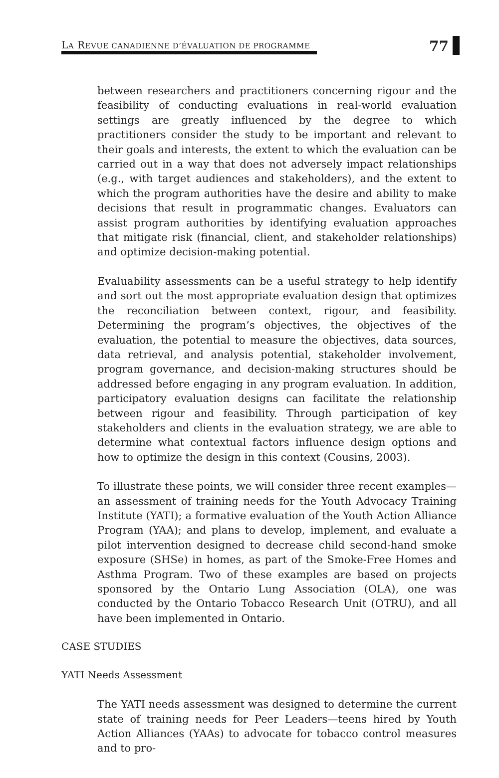LA REVUE CANADIENNE D’ÉVALUATION DE PROGRAMME
77
between researchers and practitioners concerning rigour and the feasibility of conducting evaluations in real-world evaluation settings are greatly influenced by the degree to which practitioners consider the study to be important and relevant to their goals and interests, the extent to which the evaluation can be carried out in a way that does not adversely impact relationships (e.g., with target audiences and stakeholders), and the extent to which the program authorities have the desire and ability to make decisions that result in programmatic changes. Evaluators can assist program authorities by identifying evaluation approaches that mitigate risk (financial, client, and stakeholder relationships) and optimize decision-making potential.
Evaluability assessments can be a useful strategy to help identify and sort out the most appropriate evaluation design that optimizes the reconciliation between context, rigour, and feasibility. Determining the program’s objectives, the objectives of the evaluation, the potential to measure the objectives, data sources, data retrieval, and analysis potential, stakeholder involvement, program governance, and decision-making structures should be addressed before engaging in any program evaluation. In addition, participatory evaluation designs can facilitate the relationship between rigour and feasibility. Through participation of key stakeholders and clients in the evaluation strategy, we are able to determine what contextual factors influence design options and how to optimize the design in this context (Cousins, 2003).
To illustrate these points, we will consider three recent examples—an assessment of training needs for the Youth Advocacy Training Institute (YATI); a formative evaluation of the Youth Action Alliance Program (YAA); and plans to develop, implement, and evaluate a pilot intervention designed to decrease child second-hand smoke exposure (SHSe) in homes, as part of the Smoke-Free Homes and Asthma Program. Two of these examples are based on projects sponsored by the Ontario Lung Association (OLA), one was conducted by the Ontario Tobacco Research Unit (OTRU), and all have been implemented in Ontario.
CASE STUDIES
YATI Needs Assessment
The YATI needs assessment was designed to determine the current state of training needs for Peer Leaders—teens hired by Youth Action Alliances (YAAs) to advocate for tobacco control measures and to pro-